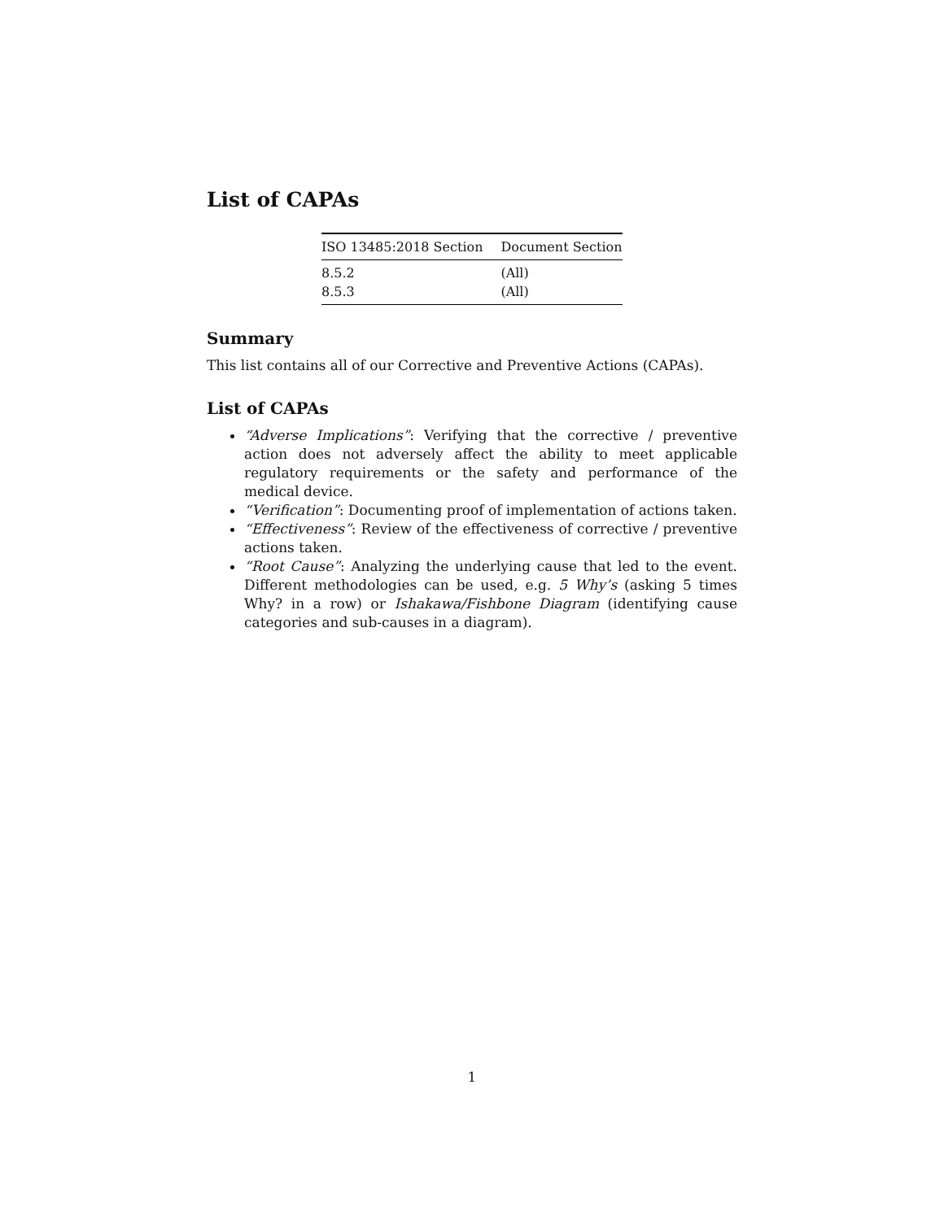List of CAPAs
| ISO 13485:2018 Section | Document Section |
| --- | --- |
| 8.5.2 | (All) |
| 8.5.3 | (All) |
Summary
This list contains all of our Corrective and Preventive Actions (CAPAs).
List of CAPAs
“Adverse Implications”: Verifying that the corrective / preventive action does not adversely affect the ability to meet applicable regulatory requirements or the safety and performance of the medical device.
“Verification”: Documenting proof of implementation of actions taken.
“Effectiveness”: Review of the effectiveness of corrective / preventive actions taken.
“Root Cause”: Analyzing the underlying cause that led to the event. Different methodologies can be used, e.g. 5 Why’s (asking 5 times Why? in a row) or Ishakawa/Fishbone Diagram (identifying cause categories and sub-causes in a diagram).
1